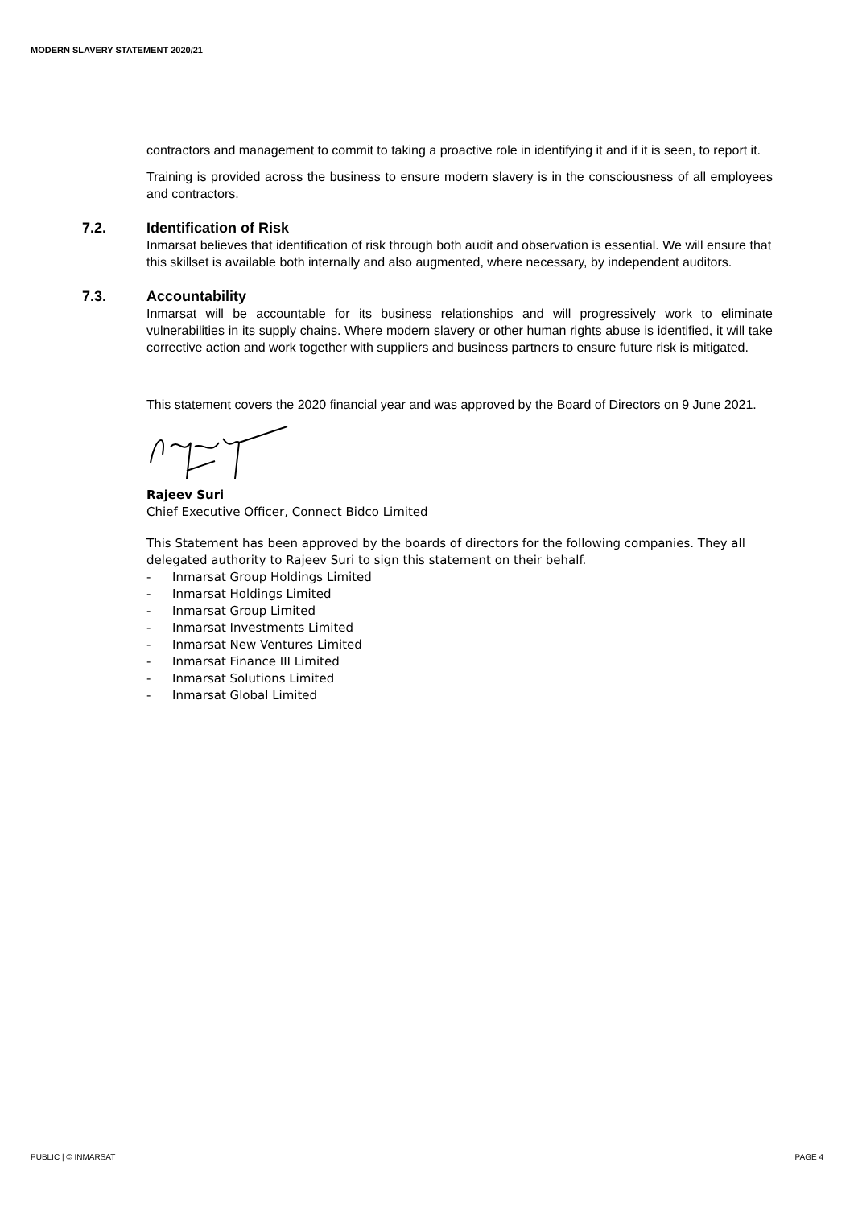MODERN SLAVERY STATEMENT 2020/21
contractors and management to commit to taking a proactive role in identifying it and if it is seen, to report it.
Training is provided across the business to ensure modern slavery is in the consciousness of all employees and contractors.
7.2. Identification of Risk
Inmarsat believes that identification of risk through both audit and observation is essential. We will ensure that this skillset is available both internally and also augmented, where necessary, by independent auditors.
7.3. Accountability
Inmarsat will be accountable for its business relationships and will progressively work to eliminate vulnerabilities in its supply chains. Where modern slavery or other human rights abuse is identified, it will take corrective action and work together with suppliers and business partners to ensure future risk is mitigated.
This statement covers the 2020 financial year and was approved by the Board of Directors on 9 June 2021.
Rajeev Suri
Chief Executive Officer, Connect Bidco Limited
This Statement has been approved by the boards of directors for the following companies. They all delegated authority to Rajeev Suri to sign this statement on their behalf.
- Inmarsat Group Holdings Limited
- Inmarsat Holdings Limited
- Inmarsat Group Limited
- Inmarsat Investments Limited
- Inmarsat New Ventures Limited
- Inmarsat Finance III Limited
- Inmarsat Solutions Limited
- Inmarsat Global Limited
PUBLIC | © INMARSAT PAGE 4